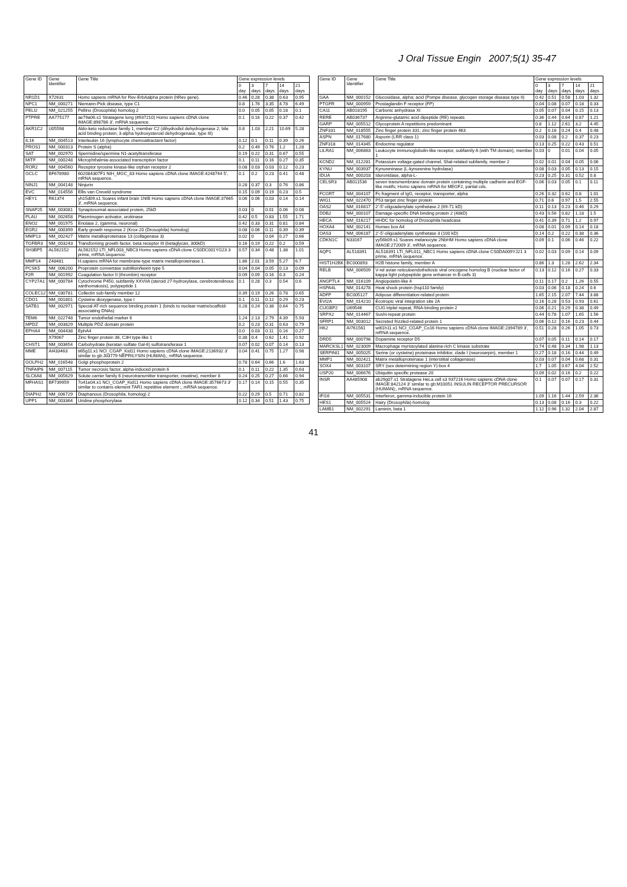J Oral Tissue Engin 2007;5(1) 35-47
| Gene ID | Gene Identifier | Gene Title | Gene expression levels | | | | |
| --- | --- | --- | --- | --- | --- | --- | --- |
| | | | 0 day | 3 days | 7 days | 14 days | 21 days |
| NR1D1 | X72631 | Homo sapiens mRNA for Rev-ErbAalpha protein (hRev gene). | 0.46 | 0.28 | 0.38 | 0.63 | 0.95 |
| NPC1 | NM_000271 | Niemann-Pick disease, type C1 | 0.8 | 1.76 | 3.35 | 4.78 | 6.49 |
| PELI2 | NM_021255 | Pellino (Drosophila) homolog 2 | 0.0 | 0.05 | 0.05 | 0.18 | 0.1 |
| PTPRE | AA775177 | ae79a06.s1 Stratagene lung (#937210) Homo sapiens cDNA clone IMAGE:898786 3', mRNA sequence. | 0.1 | 0.16 | 0.22 | 0.37 | 0.42 |
| AKR1C2 | U05598 | Aldo-keto reductase family 1, member C2 (dihydrodiol dehydrogenase 2; bile acid binding protein; 3-alpha hydroxysteroid dehydrogenase, type III) | 0.8 | 1.03 | 2.21 | 10.69 | 5.28 |
| IL16 | NM_004513 | Interleukin 16 (lymphocyte chemoattractant factor) | 0.12 | 0.1 | 0.11 | 0.39 | 0.26 |
| PROS1 | NM_000313 | Protein S (alpha) | 0.2 | 0.49 | 0.76 | 1.2 | 1.28 |
| SAT | NM_002970 | Spermidine/spermine N1-acetyltransferase | 0.19 | 0.22 | 0.31 | 0.67 | 0.55 |
| MITF | NM_000248 | Microphthalmia-associated transcription factor | 0.1 | 0.11 | 0.16 | 0.27 | 0.35 |
| ROR2 | NM_004560 | Receptor tyrosine kinase-like orphan receptor 2 | 0.08 | 0.03 | 0.03 | 0.12 | 0.23 |
| GCLC | BF678980 | 602084307F1 NIH_MGC_83 Homo sapiens cDNA clone IMAGE:4248744 5', mRNA sequence. | 0.1 | 0.2 | 0.23 | 0.41 | 0.48 |
| NINJ1 | NM_004148 | Ninjurin | 0.28 | 0.37 | 0.3 | 0.76 | 0.86 |
| EVC | NM_014556 | Ellis van Creveld syndrome | 0.15 | 0.09 | 0.19 | 0.23 | 0.5 |
| HEY1 | R61374 | yh15d09.s1 Soares infant brain 1NIB Homo sapiens cDNA clone IMAGE:37665 3', mRNA sequence. | 0.06 | 0.06 | 0.03 | 0.14 | 0.14 |
| SNAP25 | NM_003081 | Synaptosomal-associated protein, 25kD | 0.03 | 0 | 0.01 | 0.06 | 0.08 |
| PLAU | NM_002658 | Plasminogen activator, urokinase | 0.42 | 0.5 | 0.83 | 1.55 | 1.71 |
| ENO2 | NM_001975 | Enolase 2, (gamma, neuronal) | 0.42 | 0.33 | 0.31 | 0.81 | 0.84 |
| EGR2 | NM_000399 | Early growth response 2 (Krox-20 (Drosophila) homolog) | 0.08 | 0.06 | 0.11 | 0.39 | 0.39 |
| MMP13 | NM_002427 | Matrix metalloproteinase 13 (collagenase 3) | 0.02 | 0 | 0.04 | 0.27 | 0.66 |
| TGFBR3 | NM_003243 | Transforming growth factor, beta receptor III (betaglycan, 300kD) | 0.16 | 0.19 | 0.22 | 0.2 | 0.59 |
| SH3BP5 | AL562152 | AL562152 LTI_NFL003_NBC3 Homo sapiens cDNA clone CS0DC001YG23 3 prime, mRNA sequence. | 0.57 | 0.34 | 0.48 | 1.38 | 1.01 |
| MMP14 | Z48481 | H.sapiens mRNA for membrane-type matrix metalloproteinase 1. | 1.86 | 2.01 | 3.59 | 5.27 | 6.7 |
| PCSK5 | NM_006200 | Proprotein convertase subtilisin/kexin type 5 | 0.04 | 0.04 | 0.05 | 0.13 | 0.09 |
| F2R | NM_001992 | Coagulation factor II (thrombin) receptor | 0.09 | 0.09 | 0.16 | 0.3 | 0.24 |
| CYP27A1 | NM_000784 | Cytochrome P450, subfamily XXVIIA (steroid 27-hydroxylase, cerebrotendinous xanthomatosis), polypeptide 1 | 0.1 | 0.28 | 0.3 | 0.54 | 0.6 |
| COLEC12 | NM_030781 | Collectin sub-family member 12 | 0.39 | 0.19 | 0.26 | 0.78 | 0.65 |
| CDO1 | NM_001801 | Cysteine dioxygenase, type I | 0.1 | 0.11 | 0.12 | 0.29 | 0.23 |
| SATB1 | NM_002971 | Special AT-rich sequence binding protein 1 (binds to nuclear matrix/scaffold-associating DNAs) | 0.28 | 0.24 | 0.38 | 0.64 | 0.75 |
| TEM6 | NM_022748 | Tumor endothelial marker 6 | 1.24 | 2.13 | 2.79 | 4.39 | 5.93 |
| MPDZ | NM_003829 | Multiple PDZ domain protein | 0.2 | 0.23 | 0.31 | 0.63 | 0.79 |
| EPHA4 | NM_004438 | EphA4 | 0.0 | 0.03 | 0.11 | 0.16 | 0.27 |
| | X79067 | Zinc finger protein 36, C3H type-like 1 | 0.38 | 0.4 | 0.62 | 1.41 | 0.92 |
| CHST1 | NM_003654 | Carbohydrate (keratan sulfate Gal-6) sulfotransferase 1 | 0.07 | 0.02 | 0.07 | 0.14 | 0.13 |
| MME | AI433463 | ti65g11.x1 NCI_CGAP_Kid11 Homo sapiens cDNA clone IMAGE:2136932 3' similar to gb:J03779 NEPRILYSIN (HUMAN);, mRNA sequence. | 0.04 | 0.41 | 0.75 | 1.27 | 0.98 |
| GOLPH2 | NM_016548 | Golgi phosphoprotein 2 | 0.78 | 0.64 | 0.66 | 1.6 | 1.63 |
| TNFAIP6 | NM_007115 | Tumor necrosis factor, alpha-induced protein 6 | 0.1 | 0.11 | 0.22 | 1.35 | 0.63 |
| SLC6A8 | NM_005629 | Solute carrier family 6 (neurotransmitter transporter, creatine), member 8 | 0.24 | 0.25 | 0.27 | 0.66 | 0.94 |
| MFHAS1 | BF739959 | 7o41e04.x1 NCI_CGAP_Kid11 Homo sapiens cDNA clone IMAGE:3576673 3' similar to contains element TAR1 repetitive element ;, mRNA sequence. | 0.17 | 0.14 | 0.15 | 0.55 | 0.35 |
| DIAPH2 | NM_006729 | Diaphanous (Drosophila, homolog) 2 | 0.22 | 0.29 | 0.5 | 0.71 | 0.82 |
| UPP1 | NM_003364 | Uridine phosphorylase | 0.12 | 0.34 | 0.51 | 1.43 | 0.75 |
| Gene ID | Gene Identifier | Gene Title | Gene expression levels | | | | |
| --- | --- | --- | --- | --- | --- | --- | --- |
| | | | 0 day | 3 days | 7 days | 14 days | 21 days |
| GAA | NM_000152 | Glucosidase, alpha; acid (Pompe disease, glycogen storage disease type II) | 0.42 | 0.51 | 0.58 | 1.03 | 1.32 |
| PTGFR | NM_000959 | Prostaglandin F receptor (FP) | 0.04 | 0.08 | 0.07 | 0.18 | 0.33 |
| CA11 | AB018195 | Carbonic anhydrase XI | 0.05 | 0.07 | 0.04 | 0.15 | 0.13 |
| RERE | AB036737 | Arginine-glutamic acid dipeptide (RE) repeats | 0.36 | 0.44 | 0.64 | 0.87 | 1.21 |
| GARP | NM_005512 | Glycoprotein A repetitions predominant | 0.8 | 1.12 | 2.61 | 3.2 | 4.45 |
| ZNF331 | NM_018555 | Zinc finger protein 331; zinc finger protein 463 | 0.2 | 0.16 | 0.24 | 0.4 | 0.48 |
| ASPN | NM_017680 | Asporin (LRR class 1) | 0.03 | 0.08 | 0.2 | 0.37 | 0.23 |
| ZNF318 | NM_014345 | Endocrine regulator | 0.13 | 0.25 | 0.22 | 0.43 | 0.51 |
| LILRA1 | NM_006863 | Leukocyte immunoglobulin-like receptor, subfamily A (with TM domain), member 1 | 0.03 | 0 | 0.01 | 0.04 | 0.05 |
| KCND2 | NM_012281 | Potassium voltage-gated channel, Shal-related subfamily, member 2 | 0.02 | 0.01 | 0.04 | 0.05 | 0.06 |
| KYNU | NM_003937 | Kynureninase (L-kynurenine hydrolase) | 0.08 | 0.03 | 0.05 | 0.13 | 0.15 |
| IDUA | NM_000203 | Iduronidase, alpha-L- | 0.23 | 0.25 | 0.31 | 0.52 | 0.8 |
| CELSR3 | AB011536 | seven transmembrane domain protein containing multiple cadherin and EGF-like motifs; Homo sapiens mRNA for MEGF2, partial cds. | 0.06 | 0.03 | 0.05 | 0.1 | 0.11 |
| FCGRT | NM_004107 | Fc fragment of IgG, receptor, transporter, alpha | 0.26 | 0.32 | 0.62 | 0.8 | 1.01 |
| WIG1 | NM_022470 | P53 target zinc finger protein | 0.71 | 0.6 | 0.97 | 1.5 | 2.55 |
| OAS2 | NM_016817 | 2'-5'-oligoadenylate synthetase 2 (69-71 kD) | 0.11 | 0.13 | 0.23 | 0.46 | 0.29 |
| DDB2 | NM_000107 | Damage-specific DNA binding protein 2 (48kD) | 0.43 | 0.56 | 0.82 | 1.18 | 1.5 |
| HECA | NM_016217 | HHDC for homolog of Drosophila headcase | 0.41 | 0.39 | 0.71 | 1.2 | 0.97 |
| HOXA4 | NM_002141 | Homeo box A4 | 0.08 | 0.01 | 0.09 | 0.14 | 0.18 |
| OAS3 | NM_006187 | 2'-5'-oligoadenylate synthetase 3 (100 kD) | 0.14 | 0.2 | 0.22 | 0.38 | 0.36 |
| CDKN1C | N33167 | yy56b09.s1 Soares melanocyte 2NbHM Homo sapiens cDNA clone IMAGE:272009 3', mRNA sequence. | 0.09 | 0.1 | 0.06 | 0.46 | 0.22 |
| AQP1 | AL518391 | AL518391 LTI_NFL011_NBC1 Homo sapiens cDNA clone CS0DA009YJ21 3 prime, mRNA sequence. | 0.02 | 0.03 | 0.09 | 0.14 | 0.09 |
| HIST1H2BK | BC000893 | H2B histone family, member A | 0.86 | 1.3 | 1.28 | 2.62 | 2.34 |
| RELB | NM_006509 | V-rel avian reticuloendotheliosis viral oncogene homolog B (nuclear factor of kappa light polypeptide gene enhancer in B-cells 3) | 0.13 | 0.12 | 0.16 | 0.27 | 0.33 |
| ANGPTL4 | NM_016109 | Angiopoietin-like 4 | 0.11 | 0.17 | 0.2 | 1.26 | 0.55 |
| HSPA4L | NM_014278 | Heat shock protein (hsp110 family) | 0.03 | 0.06 | 0.18 | 0.24 | 0.6 |
| ADFP | BC005127 | Adipose differentiation-related protein | 1.65 | 2.15 | 2.07 | 7.44 | 3.88 |
| EVI2A | NM_014210 | Ecotropic viral integration site 2A | 0.16 | 0.28 | 0.53 | 0.93 | 0.61 |
| CUGBP2 | U69546 | CUG triplet repeat, RNA-binding protein 2 | 0.06 | 0.21 | 0.29 | 0.38 | 0.49 |
| SRPX2 | NM_014467 | Sushi-repeat protein | 0.44 | 0.78 | 1.07 | 1.65 | 1.56 |
| SFRP1 | NM_003012 | Secreted frizzled-related protein 1 | 0.06 | 0.12 | 0.16 | 0.23 | 0.44 |
| HK2 | AI761561 | wi61h11.x1 NCI_CGAP_Co16 Homo sapiens cDNA clone IMAGE:2394789 3', mRNA sequence. | 0.51 | 0.28 | 0.26 | 1.05 | 0.73 |
| DRD5 | NM_000798 | Dopamine receptor D5 | 0.07 | 0.05 | 0.11 | 0.14 | 0.17 |
| MARCKSL1 | NM_023009 | Macrophage myristoylated alanine-rich C kinase substrate | 0.74 | 0.48 | 0.34 | 1.98 | 1.13 |
| SERPINI1 | NM_005025 | Serine (or cysteine) proteinase inhibitor, clade I (neuroserpin), member 1 | 0.27 | 0.18 | 0.16 | 0.44 | 0.49 |
| MMP1 | NM_002421 | Matrix metalloproteinase 1 (interstitial collagenase) | 0.03 | 0.07 | 0.04 | 0.68 | 0.31 |
| SOX4 | NM_003107 | SRY (sex determining region Y)-box 4 | 1.7 | 1.05 | 0.67 | 4.04 | 2.52 |
| USP20 | NM_006676 | Ubiquitin specific protease 20 | 0.09 | 0.02 | 0.16 | 0.2 | 0.22 |
| INSR | AA485908 | ab29g07.s1 Stratagene HeLa cell s3 937216 Homo sapiens cDNA clone IMAGE:842124 3' similar to gb:M10051 INSULIN RECEPTOR PRECURSOR (HUMAN);, mRNA sequence. | 0.1 | 0.07 | 0.07 | 0.17 | 0.31 |
| IFI16 | NM_005531 | Interferon, gamma-inducible protein 16 | 1.09 | 1.16 | 1.44 | 2.59 | 2.36 |
| HES1 | NM_005524 | Hairy (Drosophila)-homolog | 0.13 | 0.08 | 0.16 | 0.3 | 0.22 |
| LAMB1 | NM_002291 | Laminin, beta 1 | 1.12 | 0.96 | 1.32 | 2.04 | 2.87 |
41